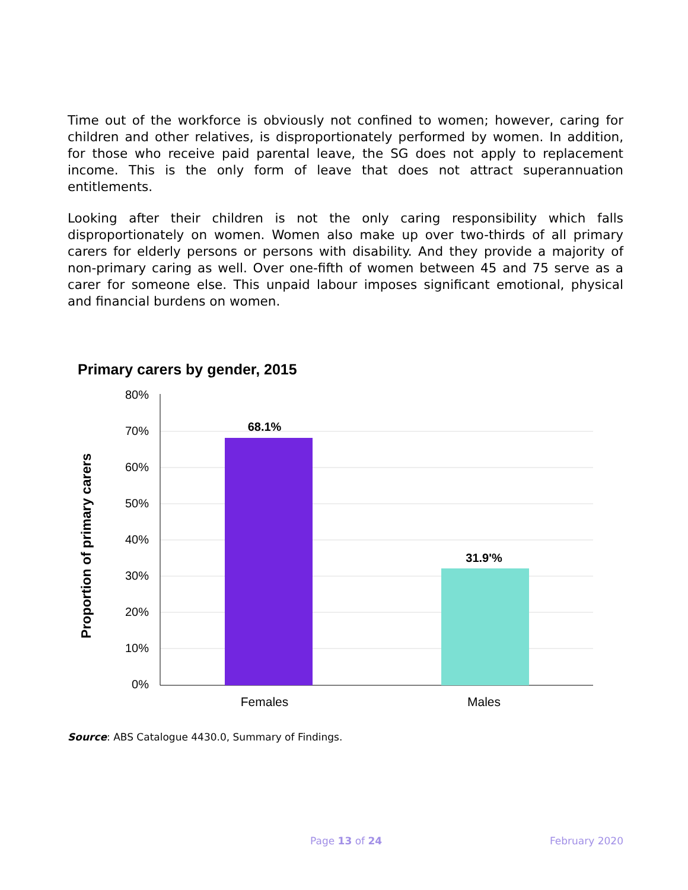Time out of the workforce is obviously not confined to women; however, caring for children and other relatives, is disproportionately performed by women. In addition, for those who receive paid parental leave, the SG does not apply to replacement income. This is the only form of leave that does not attract superannuation entitlements.
Looking after their children is not the only caring responsibility which falls disproportionately on women. Women also make up over two-thirds of all primary carers for elderly persons or persons with disability. And they provide a majority of non-primary caring as well. Over one-fifth of women between 45 and 75 serve as a carer for someone else. This unpaid labour imposes significant emotional, physical and financial burdens on women.
Primary carers by gender, 2015
80%
70%
60%
50%
40%
30%
20%
10%
0%
68.1%
31.9'%
Females
Males
Proportion of primary carers
Source: ABS Catalogue 4430.0, Summary of Findings.
Page 13 of 24 February 2020